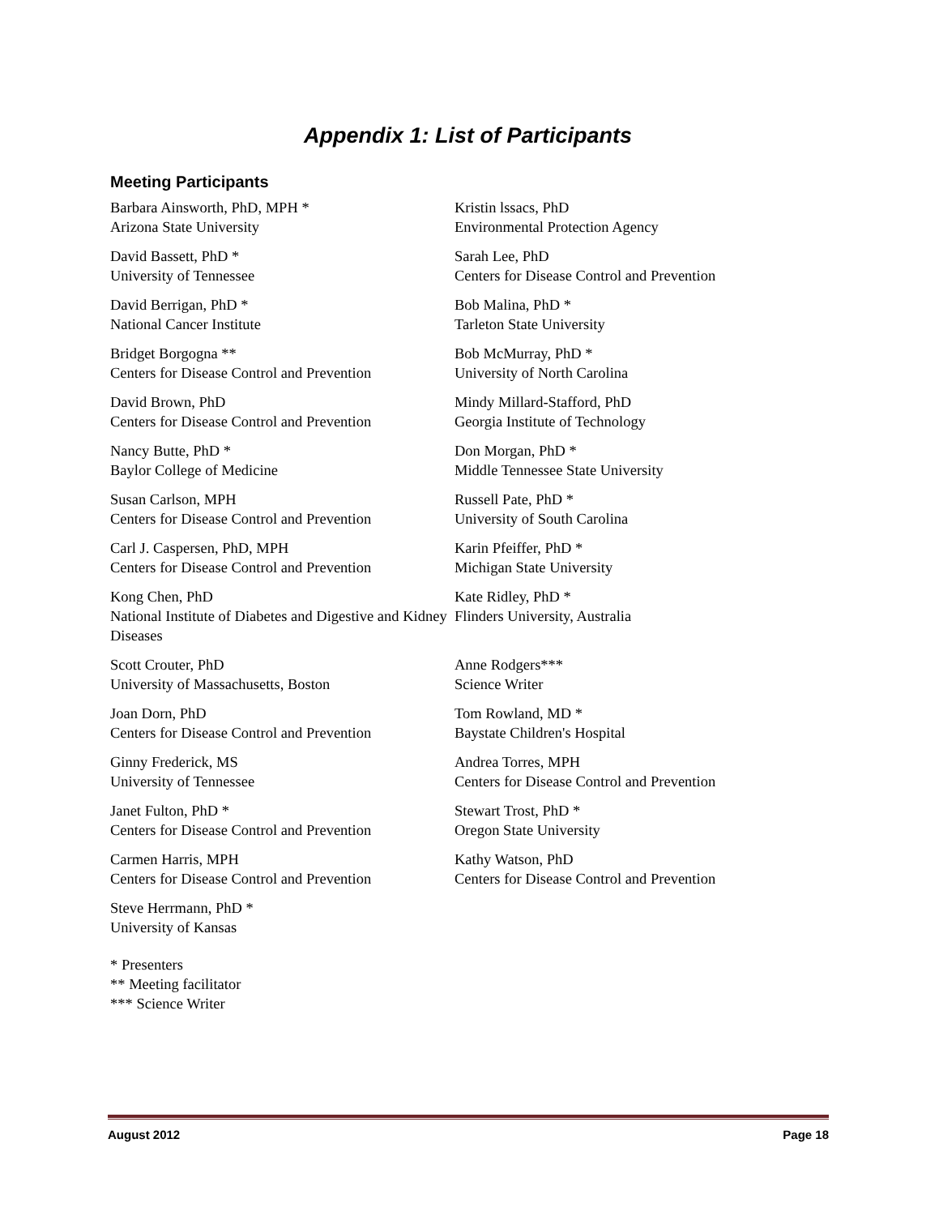Appendix 1: List of Participants
Meeting Participants
Barbara Ainsworth, PhD, MPH *
Arizona State University
David Bassett, PhD *
University of Tennessee
David Berrigan, PhD *
National Cancer Institute
Bridget Borgogna **
Centers for Disease Control and Prevention
David Brown, PhD
Centers for Disease Control and Prevention
Nancy Butte, PhD *
Baylor College of Medicine
Susan Carlson, MPH
Centers for Disease Control and Prevention
Carl J. Caspersen, PhD, MPH
Centers for Disease Control and Prevention
Kong Chen, PhD
National Institute of Diabetes and Digestive and Kidney Diseases
Scott Crouter, PhD
University of Massachusetts, Boston
Joan Dorn, PhD
Centers for Disease Control and Prevention
Ginny Frederick, MS
University of Tennessee
Janet Fulton, PhD *
Centers for Disease Control and Prevention
Carmen Harris, MPH
Centers for Disease Control and Prevention
Steve Herrmann, PhD *
University of Kansas
* Presenters
** Meeting facilitator
*** Science Writer
Kristin lssacs, PhD
Environmental Protection Agency
Sarah Lee, PhD
Centers for Disease Control and Prevention
Bob Malina, PhD *
Tarleton State University
Bob McMurray, PhD *
University of North Carolina
Mindy Millard-Stafford, PhD
Georgia Institute of Technology
Don Morgan, PhD *
Middle Tennessee State University
Russell Pate, PhD *
University of South Carolina
Karin Pfeiffer, PhD *
Michigan State University
Kate Ridley, PhD *
Flinders University, Australia
Anne Rodgers***
Science Writer
Tom Rowland, MD *
Baystate Children's Hospital
Andrea Torres, MPH
Centers for Disease Control and Prevention
Stewart Trost, PhD *
Oregon State University
Kathy Watson, PhD
Centers for Disease Control and Prevention
August 2012 Page 18